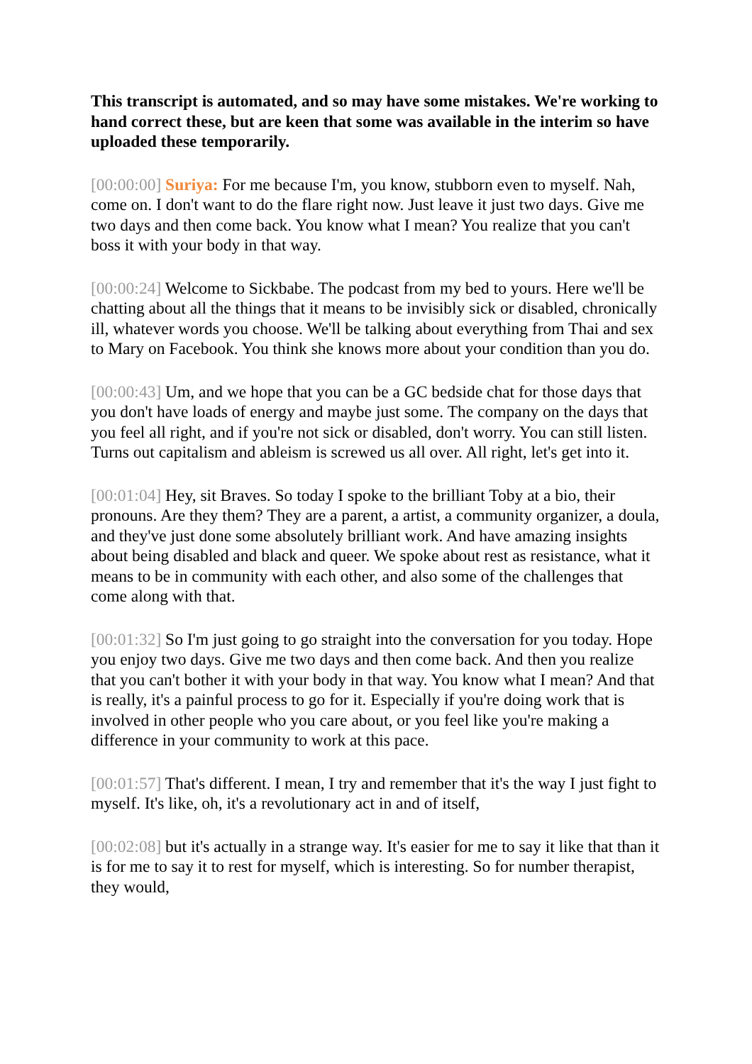This transcript is automated, and so may have some mistakes. We're working to hand correct these, but are keen that some was available in the interim so have uploaded these temporarily.
[00:00:00] Suriya: For me because I'm, you know, stubborn even to myself. Nah, come on. I don't want to do the flare right now. Just leave it just two days. Give me two days and then come back. You know what I mean? You realize that you can't boss it with your body in that way.
[00:00:24] Welcome to Sickbabe. The podcast from my bed to yours. Here we'll be chatting about all the things that it means to be invisibly sick or disabled, chronically ill, whatever words you choose. We'll be talking about everything from Thai and sex to Mary on Facebook. You think she knows more about your condition than you do.
[00:00:43] Um, and we hope that you can be a GC bedside chat for those days that you don't have loads of energy and maybe just some. The company on the days that you feel all right, and if you're not sick or disabled, don't worry. You can still listen. Turns out capitalism and ableism is screwed us all over. All right, let's get into it.
[00:01:04] Hey, sit Braves. So today I spoke to the brilliant Toby at a bio, their pronouns. Are they them? They are a parent, a artist, a community organizer, a doula, and they've just done some absolutely brilliant work. And have amazing insights about being disabled and black and queer. We spoke about rest as resistance, what it means to be in community with each other, and also some of the challenges that come along with that.
[00:01:32] So I'm just going to go straight into the conversation for you today. Hope you enjoy two days. Give me two days and then come back. And then you realize that you can't bother it with your body in that way. You know what I mean? And that is really, it's a painful process to go for it. Especially if you're doing work that is involved in other people who you care about, or you feel like you're making a difference in your community to work at this pace.
[00:01:57] That's different. I mean, I try and remember that it's the way I just fight to myself. It's like, oh, it's a revolutionary act in and of itself,
[00:02:08] but it's actually in a strange way. It's easier for me to say it like that than it is for me to say it to rest for myself, which is interesting. So for number therapist, they would,